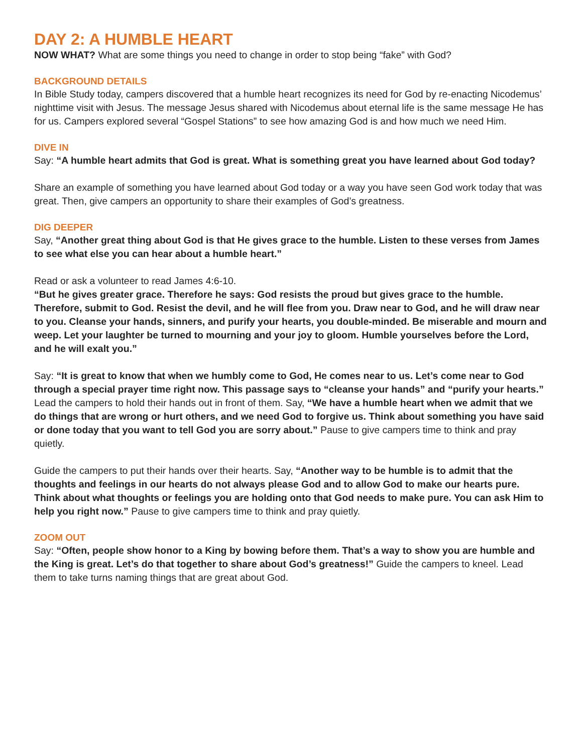DAY 2: A HUMBLE HEART
NOW WHAT? What are some things you need to change in order to stop being “fake” with God?
BACKGROUND DETAILS
In Bible Study today, campers discovered that a humble heart recognizes its need for God by re-enacting Nicodemus’ nighttime visit with Jesus. The message Jesus shared with Nicodemus about eternal life is the same message He has for us. Campers explored several “Gospel Stations” to see how amazing God is and how much we need Him.
DIVE IN
Say: “A humble heart admits that God is great. What is something great you have learned about God today?
Share an example of something you have learned about God today or a way you have seen God work today that was great. Then, give campers an opportunity to share their examples of God’s greatness.
DIG DEEPER
Say, “Another great thing about God is that He gives grace to the humble. Listen to these verses from James to see what else you can hear about a humble heart.”
Read or ask a volunteer to read James 4:6-10.
“But he gives greater grace. Therefore he says: God resists the proud but gives grace to the humble. Therefore, submit to God. Resist the devil, and he will flee from you. Draw near to God, and he will draw near to you. Cleanse your hands, sinners, and purify your hearts, you double-minded. Be miserable and mourn and weep. Let your laughter be turned to mourning and your joy to gloom. Humble yourselves before the Lord, and he will exalt you.”
Say: “It is great to know that when we humbly come to God, He comes near to us. Let’s come near to God through a special prayer time right now. This passage says to “cleanse your hands” and “purify your hearts.” Lead the campers to hold their hands out in front of them. Say, “We have a humble heart when we admit that we do things that are wrong or hurt others, and we need God to forgive us. Think about something you have said or done today that you want to tell God you are sorry about.” Pause to give campers time to think and pray quietly.
Guide the campers to put their hands over their hearts. Say, “Another way to be humble is to admit that the thoughts and feelings in our hearts do not always please God and to allow God to make our hearts pure. Think about what thoughts or feelings you are holding onto that God needs to make pure. You can ask Him to help you right now.” Pause to give campers time to think and pray quietly.
ZOOM OUT
Say: “Often, people show honor to a King by bowing before them. That’s a way to show you are humble and the King is great. Let’s do that together to share about God’s greatness!” Guide the campers to kneel. Lead them to take turns naming things that are great about God.